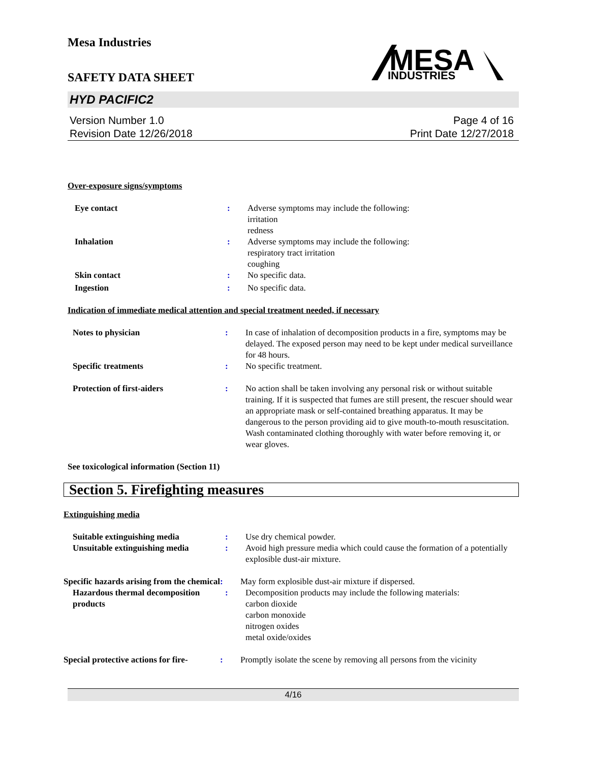Mesa Industries
SAFETY DATA SHEET
MESA
INDUSTRIES
HYD PACIFIC2
Version Number 1.0
Revision Date 12/26/2018
Page 4 of 16
Print Date 12/27/2018
Over-exposure signs/symptoms
Eye contact : Adverse symptoms may include the following:
irritation
redness
Inhalation : Adverse symptoms may include the following:
respiratory tract irritation
coughing
Skin contact : No specific data.
Ingestion : No specific data.
Indication of immediate medical attention and special treatment needed, if necessary
Notes to physician : In case of inhalation of decomposition products in a fire, symptoms may be delayed. The exposed person may need to be kept under medical surveillance for 48 hours.
Specific treatments : No specific treatment.
Protection of first-aiders : No action shall be taken involving any personal risk or without suitable training. If it is suspected that fumes are still present, the rescuer should wear an appropriate mask or self-contained breathing apparatus. It may be dangerous to the person providing aid to give mouth-to-mouth resuscitation. Wash contaminated clothing thoroughly with water before removing it, or wear gloves.
See toxicological information (Section 11)
Section 5. Firefighting measures
Extinguishing media
Suitable extinguishing media : Use dry chemical powder.
Unsuitable extinguishing media
: Avoid high pressure media which could cause the formation of a potentially explosible dust-air mixture.
Specific hazards arising from the chemical
: May form explosible dust-air mixture if dispersed.
Hazardous thermal decomposition products
: Decomposition products may include the following materials:
carbon dioxide
carbon monoxide
nitrogen oxides
metal oxide/oxides
Special protective actions for fire-
: Promptly isolate the scene by removing all persons from the vicinity
4/16